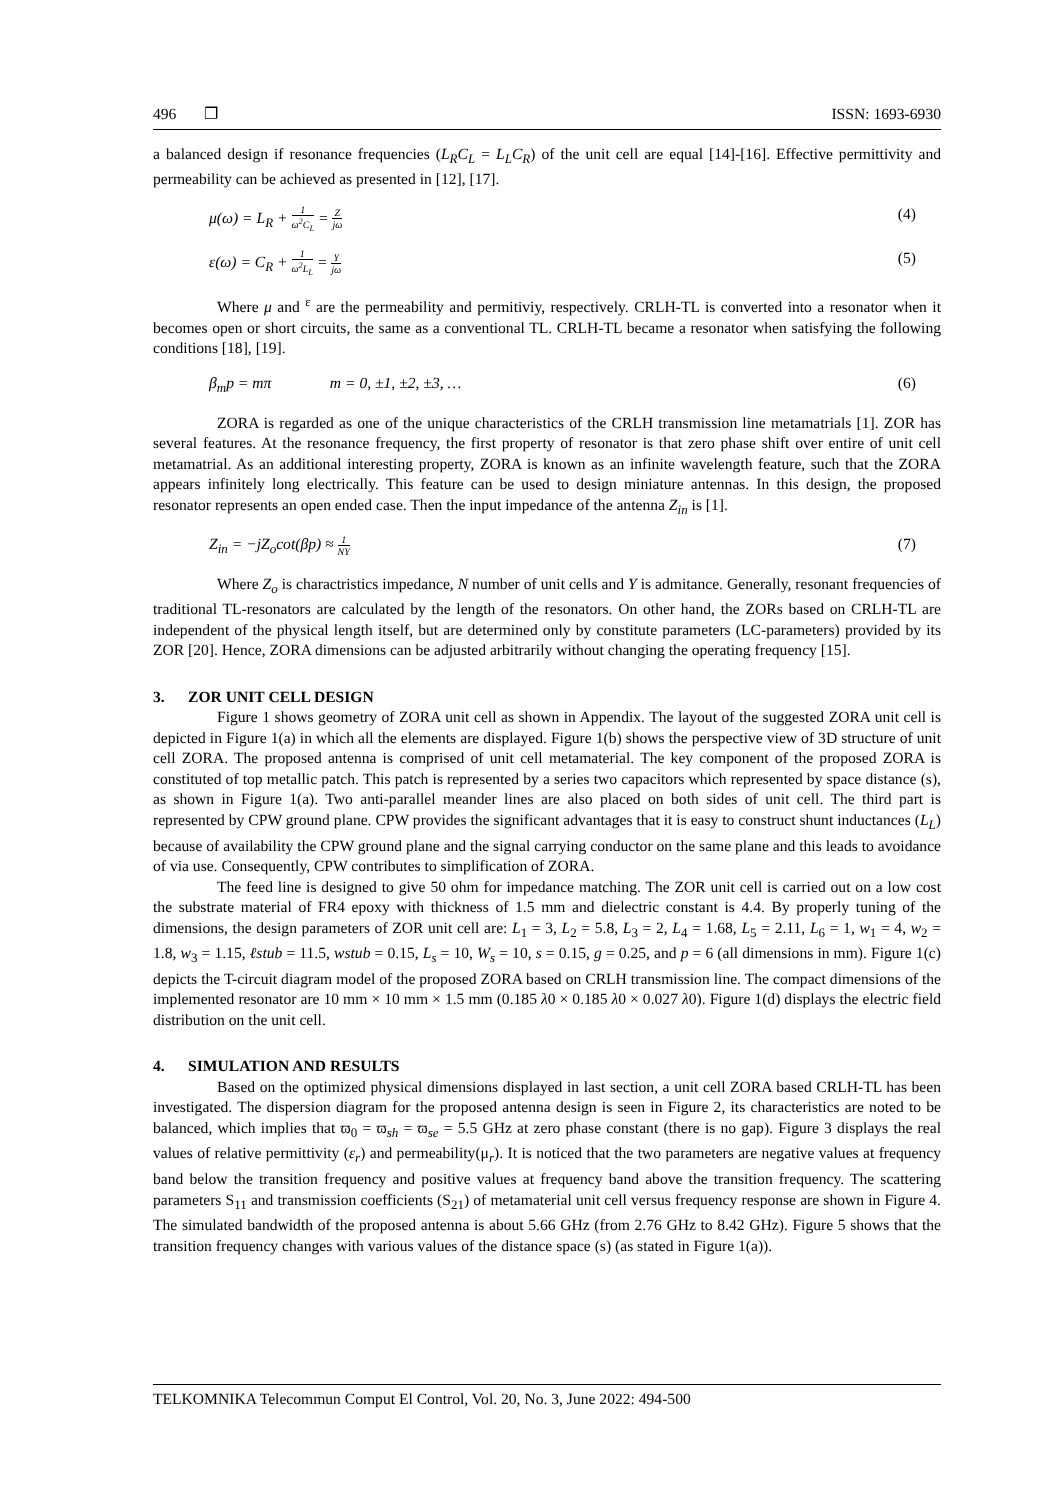496 ❐ ISSN: 1693-6930
a balanced design if resonance frequencies (L<sub>R</sub>C<sub>L</sub> = L<sub>L</sub>C<sub>R</sub>) of the unit cell are equal [14]-[16]. Effective permittivity and permeability can be achieved as presented in [12], [17].
μ(ω) = L<sub>R</sub> + 1 ω<sup>2</sup>C<sub>L</sub> = Z jω (4)
ε(ω) = C<sub>R</sub> + 1 ω<sup>2</sup>L<sub>L</sub> = Y jω (5)
Where μ and <sup>ε</sup> are the permeability and permitiviy, respectively. CRLH-TL is converted into a resonator when it becomes open or short circuits, the same as a conventional TL. CRLH-TL became a resonator when satisfying the following conditions [18], [19].
β<sub>m</sub>p = mπ m = 0, ±1, ±2, ±3, … (6)
ZORA is regarded as one of the unique characteristics of the CRLH transmission line metamatrials [1]. ZOR has several features. At the resonance frequency, the first property of resonator is that zero phase shift over entire of unit cell metamatrial. As an additional interesting property, ZORA is known as an infinite wavelength feature, such that the ZORA appears infinitely long electrically. This feature can be used to design miniature antennas. In this design, the proposed resonator represents an open ended case. Then the input impedance of the antenna Z<sub>in</sub> is [1].
Z<sub>in</sub> = −jZ<sub>o</sub>cot(βp) ≈ 1 NY (7)
Where Z<sub>o</sub> is charactristics impedance, N number of unit cells and Y is admitance. Generally, resonant frequencies of traditional TL-resonators are calculated by the length of the resonators. On other hand, the ZORs based on CRLH-TL are independent of the physical length itself, but are determined only by constitute parameters (LC-parameters) provided by its ZOR [20]. Hence, ZORA dimensions can be adjusted arbitrarily without changing the operating frequency [15].
3. ZOR UNIT CELL DESIGN
Figure 1 shows geometry of ZORA unit cell as shown in Appendix. The layout of the suggested ZORA unit cell is depicted in Figure 1(a) in which all the elements are displayed. Figure 1(b) shows the perspective view of 3D structure of unit cell ZORA. The proposed antenna is comprised of unit cell metamaterial. The key component of the proposed ZORA is constituted of top metallic patch. This patch is represented by a series two capacitors which represented by space distance (s), as shown in Figure 1(a). Two anti-parallel meander lines are also placed on both sides of unit cell. The third part is represented by CPW ground plane. CPW provides the significant advantages that it is easy to construct shunt inductances (L<sub>L</sub>) because of availability the CPW ground plane and the signal carrying conductor on the same plane and this leads to avoidance of via use. Consequently, CPW contributes to simplification of ZORA.
The feed line is designed to give 50 ohm for impedance matching. The ZOR unit cell is carried out on a low cost the substrate material of FR4 epoxy with thickness of 1.5 mm and dielectric constant is 4.4. By properly tuning of the dimensions, the design parameters of ZOR unit cell are: L<sub>1</sub> = 3, L<sub>2</sub> = 5.8, L<sub>3</sub> = 2, L<sub>4</sub> = 1.68, L<sub>5</sub> = 2.11, L<sub>6</sub> = 1, w<sub>1</sub> = 4, w<sub>2</sub> = 1.8, w<sub>3</sub> = 1.15, ℓstub = 11.5, wstub = 0.15, L<sub>s</sub> = 10, W<sub>s</sub> = 10, s = 0.15, g = 0.25, and p = 6 (all dimensions in mm). Figure 1(c) depicts the T-circuit diagram model of the proposed ZORA based on CRLH transmission line. The compact dimensions of the implemented resonator are 10 mm × 10 mm × 1.5 mm (0.185 λ0 × 0.185 λ0 × 0.027 λ0). Figure 1(d) displays the electric field distribution on the unit cell.
4. SIMULATION AND RESULTS
Based on the optimized physical dimensions displayed in last section, a unit cell ZORA based CRLH-TL has been investigated. The dispersion diagram for the proposed antenna design is seen in Figure 2, its characteristics are noted to be balanced, which implies that ϖ<sub>0</sub> = ϖ<sub>sh</sub> = ϖ<sub>se</sub> = 5.5 GHz at zero phase constant (there is no gap). Figure 3 displays the real values of relative permittivity (ε<sub>r</sub>) and permeability(μ<sub>r</sub>). It is noticed that the two parameters are negative values at frequency band below the transition frequency and positive values at frequency band above the transition frequency. The scattering parameters S<sub>11</sub> and transmission coefficients (S<sub>21</sub>) of metamaterial unit cell versus frequency response are shown in Figure 4. The simulated bandwidth of the proposed antenna is about 5.66 GHz (from 2.76 GHz to 8.42 GHz). Figure 5 shows that the transition frequency changes with various values of the distance space (s) (as stated in Figure 1(a)).
TELKOMNIKA Telecommun Comput El Control, Vol. 20, No. 3, June 2022: 494-500